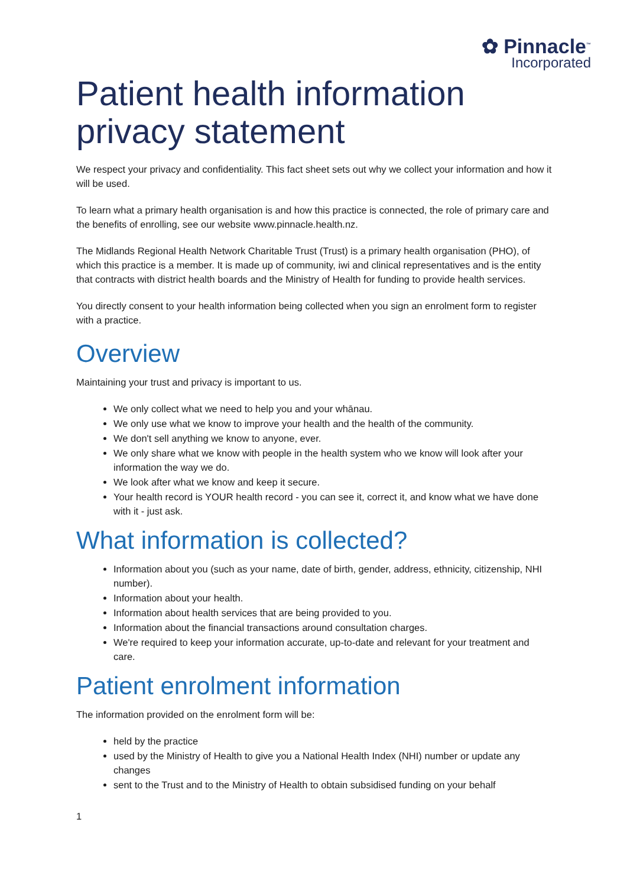✿ Pinnacle<sup>™</sup>
Incorporated
Patient health information privacy statement
We respect your privacy and confidentiality. This fact sheet sets out why we collect your information and how it will be used.
To learn what a primary health organisation is and how this practice is connected, the role of primary care and the benefits of enrolling, see our website www.pinnacle.health.nz.
The Midlands Regional Health Network Charitable Trust (Trust) is a primary health organisation (PHO), of which this practice is a member. It is made up of community, iwi and clinical representatives and is the entity that contracts with district health boards and the Ministry of Health for funding to provide health services.
You directly consent to your health information being collected when you sign an enrolment form to register with a practice.
Overview
Maintaining your trust and privacy is important to us.
We only collect what we need to help you and your whānau.
We only use what we know to improve your health and the health of the community.
We don't sell anything we know to anyone, ever.
We only share what we know with people in the health system who we know will look after your information the way we do.
We look after what we know and keep it secure.
Your health record is YOUR health record - you can see it, correct it, and know what we have done with it - just ask.
What information is collected?
Information about you (such as your name, date of birth, gender, address, ethnicity, citizenship, NHI number).
Information about your health.
Information about health services that are being provided to you.
Information about the financial transactions around consultation charges.
We're required to keep your information accurate, up-to-date and relevant for your treatment and care.
Patient enrolment information
The information provided on the enrolment form will be:
held by the practice
used by the Ministry of Health to give you a National Health Index (NHI) number or update any changes
sent to the Trust and to the Ministry of Health to obtain subsidised funding on your behalf
1